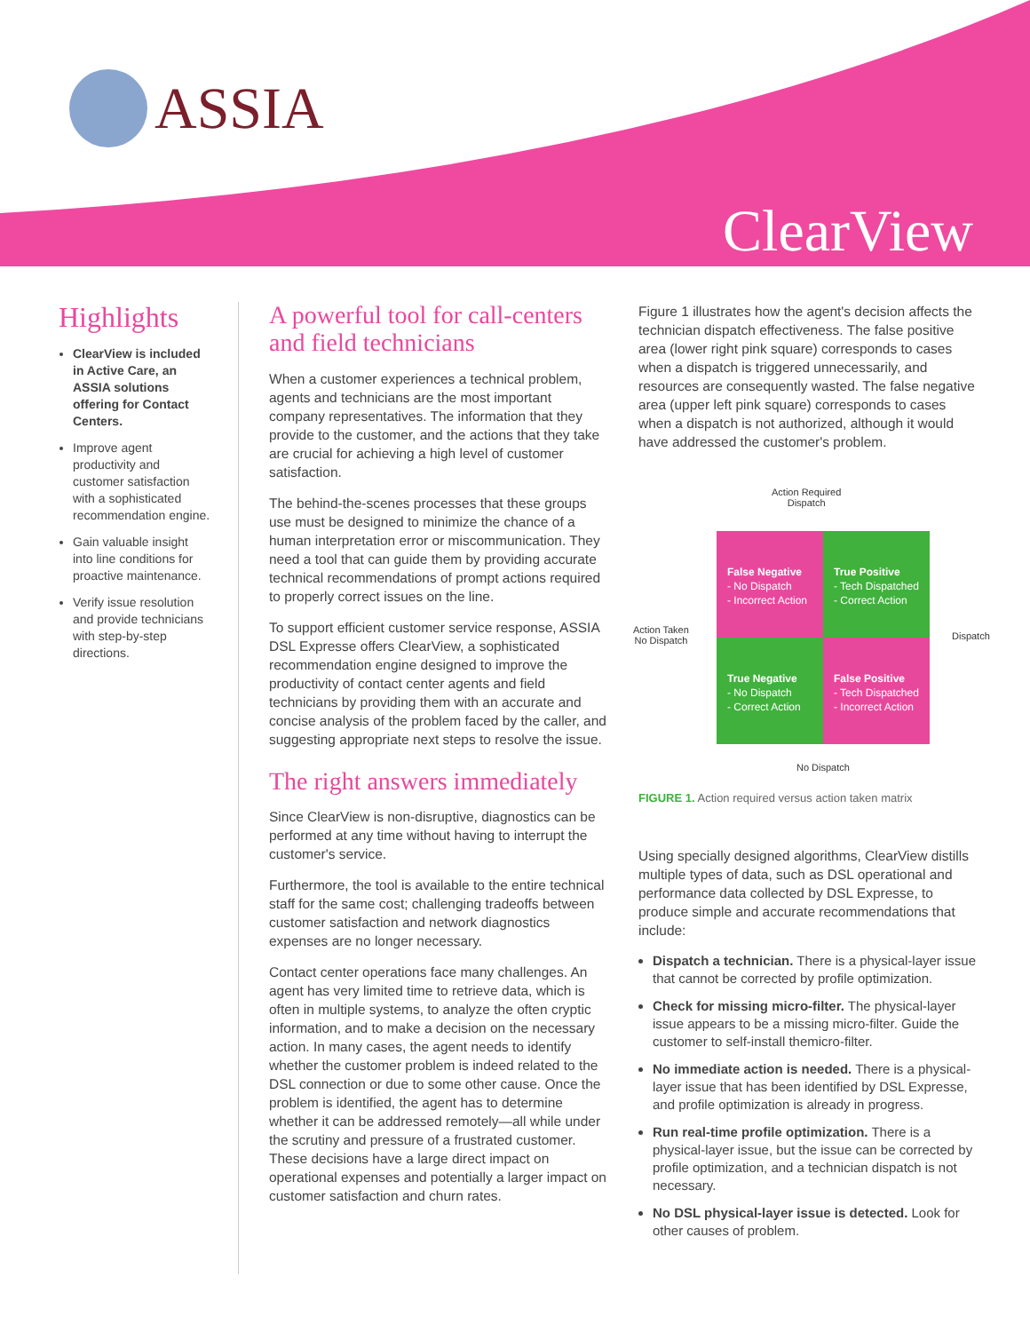ASSIA
ClearView
Highlights
ClearView is included in Active Care, an ASSIA solutions offering for Contact Centers.
Improve agent productivity and customer satisfaction with a sophisticated recommendation engine.
Gain valuable insight into line conditions for proactive maintenance.
Verify issue resolution and provide technicians with step-by-step directions.
A powerful tool for call-centers and field technicians
When a customer experiences a technical problem, agents and technicians are the most important company representatives. The information that they provide to the customer, and the actions that they take are crucial for achieving a high level of customer satisfaction.
The behind-the-scenes processes that these groups use must be designed to minimize the chance of a human interpretation error or miscommunication. They need a tool that can guide them by providing accurate technical recommendations of prompt actions required to properly correct issues on the line.
To support efficient customer service response, ASSIA DSL Expresse offers ClearView, a sophisticated recommendation engine designed to improve the productivity of contact center agents and field technicians by providing them with an accurate and concise analysis of the problem faced by the caller, and suggesting appropriate next steps to resolve the issue.
The right answers immediately
Since ClearView is non-disruptive, diagnostics can be performed at any time without having to interrupt the customer's service.
Furthermore, the tool is available to the entire technical staff for the same cost; challenging tradeoffs between customer satisfaction and network diagnostics expenses are no longer necessary.
Contact center operations face many challenges. An agent has very limited time to retrieve data, which is often in multiple systems, to analyze the often cryptic information, and to make a decision on the necessary action. In many cases, the agent needs to identify whether the customer problem is indeed related to the DSL connection or due to some other cause. Once the problem is identified, the agent has to determine whether it can be addressed remotely—all while under the scrutiny and pressure of a frustrated customer. These decisions have a large direct impact on operational expenses and potentially a larger impact on customer satisfaction and churn rates.
Figure 1 illustrates how the agent's decision affects the technician dispatch effectiveness. The false positive area (lower right pink square) corresponds to cases when a dispatch is triggered unnecessarily, and resources are consequently wasted. The false negative area (upper left pink square) corresponds to cases when a dispatch is not authorized, although it would have addressed the customer's problem.
Action Required
Dispatch
Action Taken
No Dispatch
Dispatch
False Negative
- No Dispatch
- Incorrect Action
True Positive
- Tech Dispatched
- Correct Action
True Negative
- No Dispatch
- Correct Action
False Positive
- Tech Dispatched
- Incorrect Action
No Dispatch
FIGURE 1. Action required versus action taken matrix
Using specially designed algorithms, ClearView distills multiple types of data, such as DSL operational and performance data collected by DSL Expresse, to produce simple and accurate recommendations that include:
Dispatch a technician. There is a physical-layer issue that cannot be corrected by profile optimization.
Check for missing micro-filter. The physical-layer issue appears to be a missing micro-filter. Guide the customer to self-install themicro-filter.
No immediate action is needed. There is a physical-layer issue that has been identified by DSL Expresse, and profile optimization is already in progress.
Run real-time profile optimization. There is a physical-layer issue, but the issue can be corrected by profile optimization, and a technician dispatch is not necessary.
No DSL physical-layer issue is detected. Look for other causes of problem.